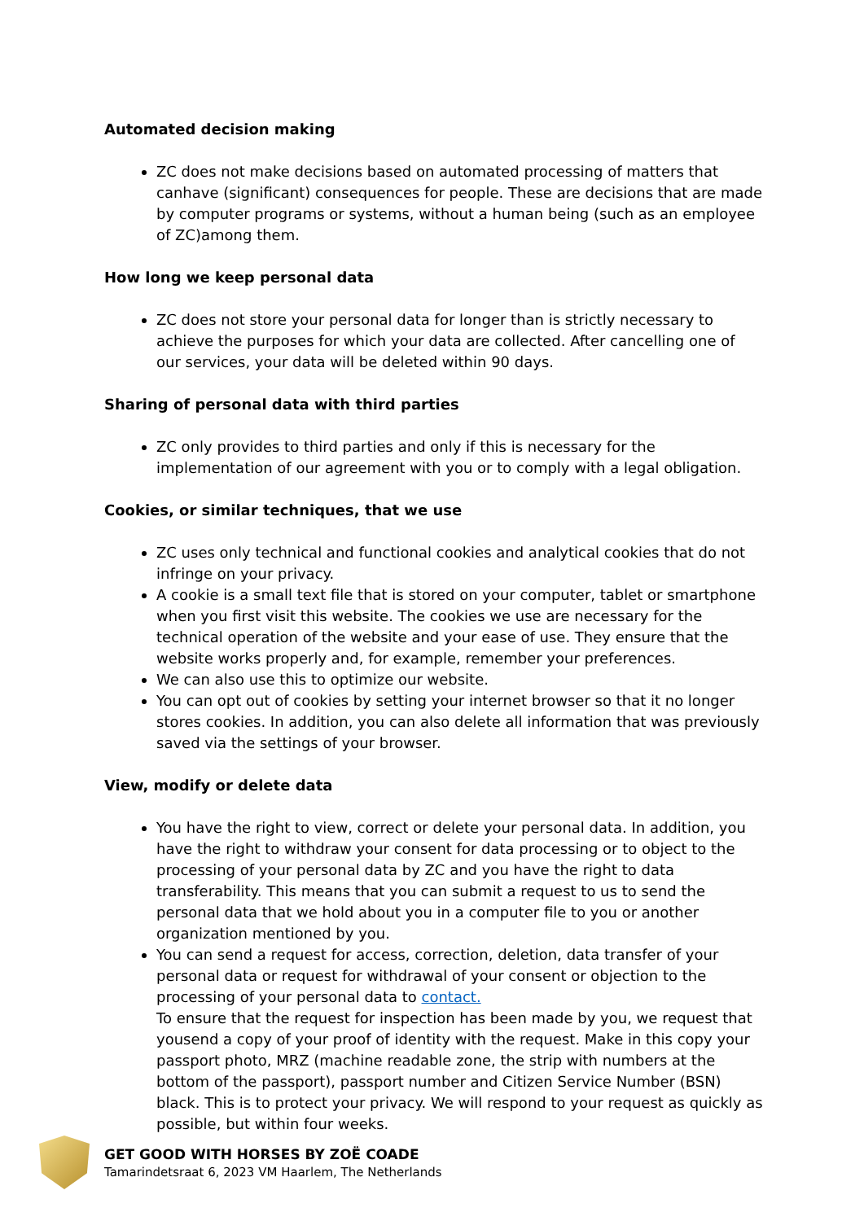Automated decision making
ZC does not make decisions based on automated processing of matters that canhave (significant) consequences for people. These are decisions that are made by computer programs or systems, without a human being (such as an employee of ZC)among them.
How long we keep personal data
ZC does not store your personal data for longer than is strictly necessary to achieve the purposes for which your data are collected. After cancelling one of our services, your data will be deleted within 90 days.
Sharing of personal data with third parties
ZC only provides to third parties and only if this is necessary for the implementation of our agreement with you or to comply with a legal obligation.
Cookies, or similar techniques, that we use
ZC uses only technical and functional cookies and analytical cookies that do not infringe on your privacy.
A cookie is a small text file that is stored on your computer, tablet or smartphone when you first visit this website. The cookies we use are necessary for the technical operation of the website and your ease of use. They ensure that the website works properly and, for example, remember your preferences.
We can also use this to optimize our website.
You can opt out of cookies by setting your internet browser so that it no longer stores cookies. In addition, you can also delete all information that was previously saved via the settings of your browser.
View, modify or delete data
You have the right to view, correct or delete your personal data. In addition, you have the right to withdraw your consent for data processing or to object to the processing of your personal data by ZC and you have the right to data transferability. This means that you can submit a request to us to send the personal data that we hold about you in a computer file to you or another organization mentioned by you.
You can send a request for access, correction, deletion, data transfer of your personal data or request for withdrawal of your consent or objection to the processing of your personal data to contact.
To ensure that the request for inspection has been made by you, we request that yousend a copy of your proof of identity with the request. Make in this copy your passport photo, MRZ (machine readable zone, the strip with numbers at the bottom of the passport), passport number and Citizen Service Number (BSN) black. This is to protect your privacy. We will respond to your request as quickly as possible, but within four weeks.
GET GOOD WITH HORSES BY ZOË COADE
Tamarindetsraat 6, 2023 VM Haarlem, The Netherlands